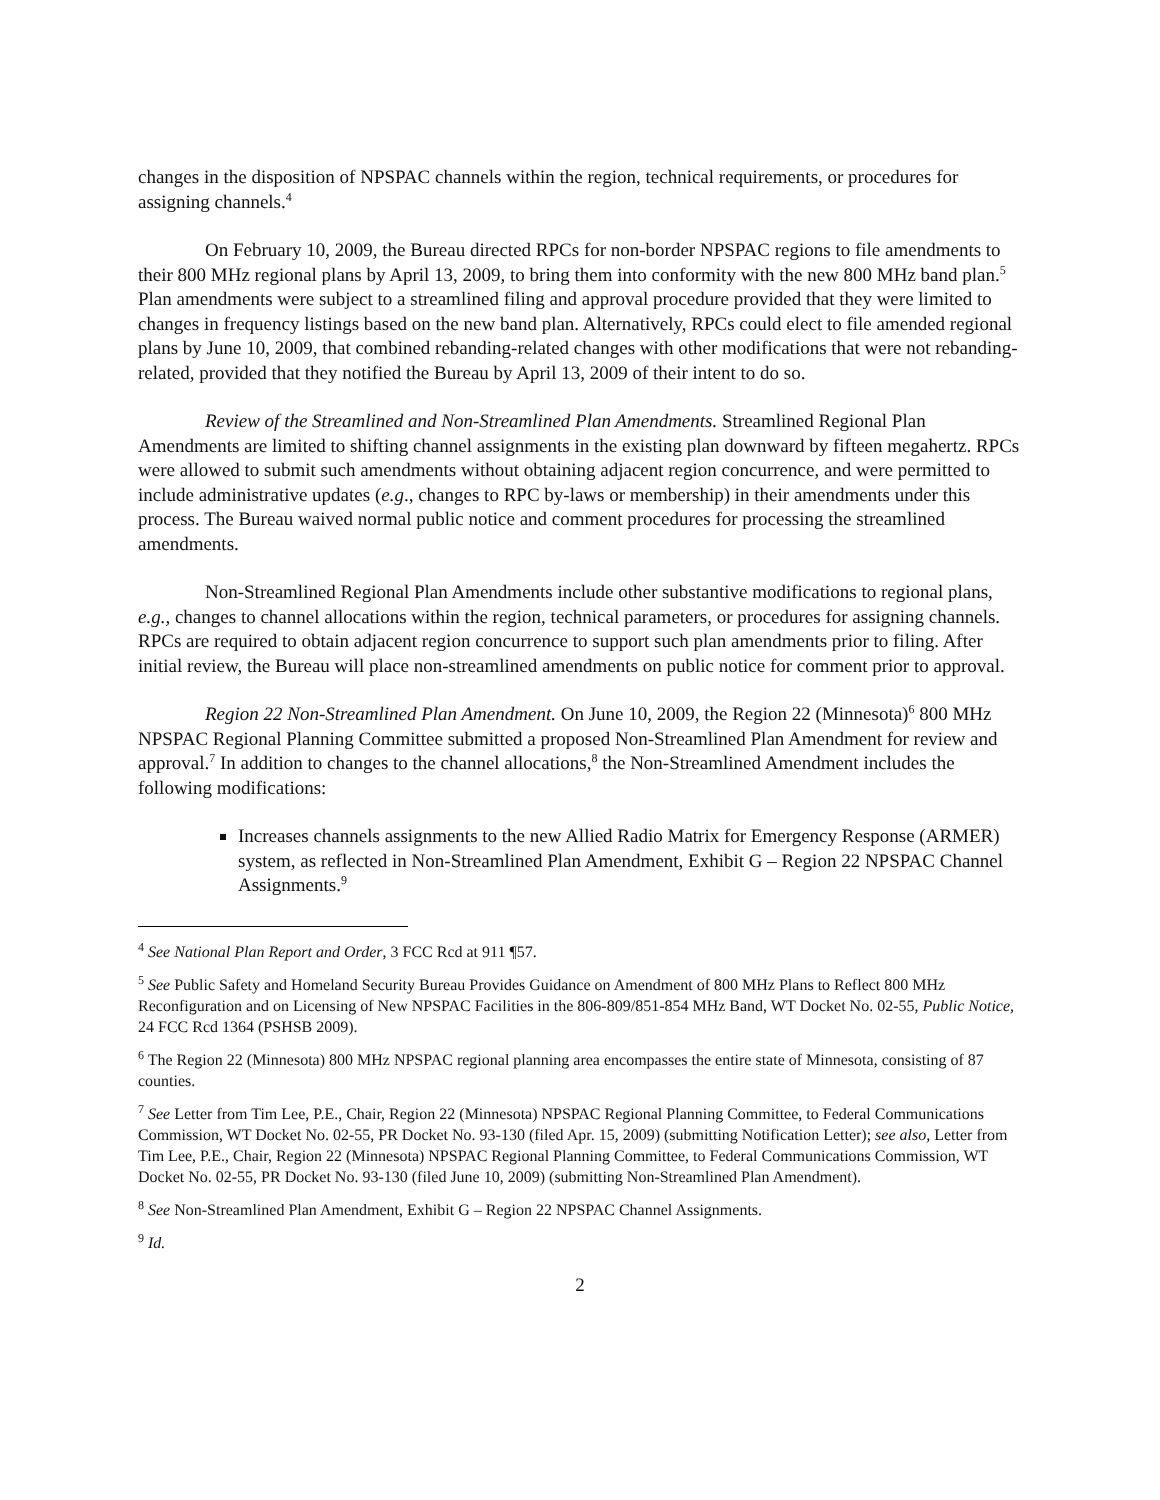changes in the disposition of NPSPAC channels within the region, technical requirements, or procedures for assigning channels.<sup>4</sup>
On February 10, 2009, the Bureau directed RPCs for non-border NPSPAC regions to file amendments to their 800 MHz regional plans by April 13, 2009, to bring them into conformity with the new 800 MHz band plan.<sup>5</sup> Plan amendments were subject to a streamlined filing and approval procedure provided that they were limited to changes in frequency listings based on the new band plan. Alternatively, RPCs could elect to file amended regional plans by June 10, 2009, that combined rebanding-related changes with other modifications that were not rebanding-related, provided that they notified the Bureau by April 13, 2009 of their intent to do so.
Review of the Streamlined and Non-Streamlined Plan Amendments. Streamlined Regional Plan Amendments are limited to shifting channel assignments in the existing plan downward by fifteen megahertz. RPCs were allowed to submit such amendments without obtaining adjacent region concurrence, and were permitted to include administrative updates (e.g., changes to RPC by-laws or membership) in their amendments under this process. The Bureau waived normal public notice and comment procedures for processing the streamlined amendments.
Non-Streamlined Regional Plan Amendments include other substantive modifications to regional plans, e.g., changes to channel allocations within the region, technical parameters, or procedures for assigning channels. RPCs are required to obtain adjacent region concurrence to support such plan amendments prior to filing. After initial review, the Bureau will place non-streamlined amendments on public notice for comment prior to approval.
Region 22 Non-Streamlined Plan Amendment. On June 10, 2009, the Region 22 (Minnesota)<sup>6</sup> 800 MHz NPSPAC Regional Planning Committee submitted a proposed Non-Streamlined Plan Amendment for review and approval.<sup>7</sup> In addition to changes to the channel allocations,<sup>8</sup> the Non-Streamlined Amendment includes the following modifications:
Increases channels assignments to the new Allied Radio Matrix for Emergency Response (ARMER) system, as reflected in Non-Streamlined Plan Amendment, Exhibit G – Region 22 NPSPAC Channel Assignments.<sup>9</sup>
<sup>4</sup> See National Plan Report and Order, 3 FCC Rcd at 911 ¶57.
<sup>5</sup> See Public Safety and Homeland Security Bureau Provides Guidance on Amendment of 800 MHz Plans to Reflect 800 MHz Reconfiguration and on Licensing of New NPSPAC Facilities in the 806-809/851-854 MHz Band, WT Docket No. 02-55, Public Notice, 24 FCC Rcd 1364 (PSHSB 2009).
<sup>6</sup> The Region 22 (Minnesota) 800 MHz NPSPAC regional planning area encompasses the entire state of Minnesota, consisting of 87 counties.
<sup>7</sup> See Letter from Tim Lee, P.E., Chair, Region 22 (Minnesota) NPSPAC Regional Planning Committee, to Federal Communications Commission, WT Docket No. 02-55, PR Docket No. 93-130 (filed Apr. 15, 2009) (submitting Notification Letter); see also, Letter from Tim Lee, P.E., Chair, Region 22 (Minnesota) NPSPAC Regional Planning Committee, to Federal Communications Commission, WT Docket No. 02-55, PR Docket No. 93-130 (filed June 10, 2009) (submitting Non-Streamlined Plan Amendment).
<sup>8</sup> See Non-Streamlined Plan Amendment, Exhibit G – Region 22 NPSPAC Channel Assignments.
<sup>9</sup> Id.
2